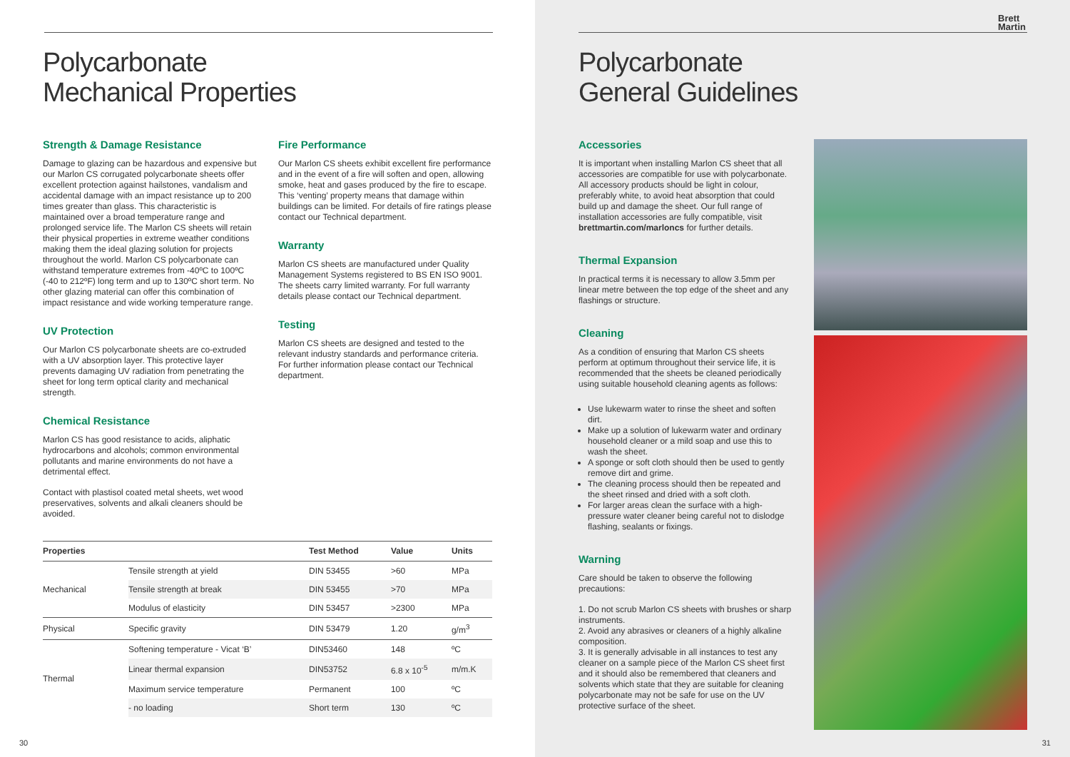Polycarbonate
Mechanical Properties
Strength & Damage Resistance
Damage to glazing can be hazardous and expensive but our Marlon CS corrugated polycarbonate sheets offer excellent protection against hailstones, vandalism and accidental damage with an impact resistance up to 200 times greater than glass. This characteristic is maintained over a broad temperature range and prolonged service life. The Marlon CS sheets will retain their physical properties in extreme weather conditions making them the ideal glazing solution for projects throughout the world. Marlon CS polycarbonate can withstand temperature extremes from -40ºC to 100ºC (-40 to 212ºF) long term and up to 130ºC short term. No other glazing material can offer this combination of impact resistance and wide working temperature range.
UV Protection
Our Marlon CS polycarbonate sheets are co-extruded with a UV absorption layer. This protective layer prevents damaging UV radiation from penetrating the sheet for long term optical clarity and mechanical strength.
Chemical Resistance
Marlon CS has good resistance to acids, aliphatic hydrocarbons and alcohols; common environmental pollutants and marine environments do not have a detrimental effect.
Contact with plastisol coated metal sheets, wet wood preservatives, solvents and alkali cleaners should be avoided.
Fire Performance
Our Marlon CS sheets exhibit excellent fire performance and in the event of a fire will soften and open, allowing smoke, heat and gases produced by the fire to escape. This ‘venting’ property means that damage within buildings can be limited. For details of fire ratings please contact our Technical department.
Warranty
Marlon CS sheets are manufactured under Quality Management Systems registered to BS EN ISO 9001. The sheets carry limited warranty. For full warranty details please contact our Technical department.
Testing
Marlon CS sheets are designed and tested to the relevant industry standards and performance criteria. For further information please contact our Technical department.
| Properties | | Test Method | Value | Units |
| --- | --- | --- | --- | --- |
| Mechanical | Tensile strength at yield | DIN 53455 | >60 | MPa |
| | Tensile strength at break | DIN 53455 | >70 | MPa |
| | Modulus of elasticity | DIN 53457 | >2300 | MPa |
| Physical | Specific gravity | DIN 53479 | 1.20 | g/m<sup>3</sup> |
| Thermal | Softening temperature - Vicat ‘B’ | DIN53460 | 148 | ºC |
| | Linear thermal expansion | DIN53752 | 6.8 x 10<sup>-5</sup> | m/m.K |
| | Maximum service temperature | Permanent | 100 | ºC |
| | - no loading | Short term | 130 | ºC |
30
Brett
Martin
Polycarbonate
General Guidelines
Accessories
It is important when installing Marlon CS sheet that all accessories are compatible for use with polycarbonate. All accessory products should be light in colour, preferably white, to avoid heat absorption that could build up and damage the sheet. Our full range of installation accessories are fully compatible, visit brettmartin.com/marloncs for further details.
Thermal Expansion
In practical terms it is necessary to allow 3.5mm per linear metre between the top edge of the sheet and any flashings or structure.
Cleaning
As a condition of ensuring that Marlon CS sheets perform at optimum throughout their service life, it is recommended that the sheets be cleaned periodically using suitable household cleaning agents as follows:
Use lukewarm water to rinse the sheet and soften dirt.
Make up a solution of lukewarm water and ordinary household cleaner or a mild soap and use this to wash the sheet.
A sponge or soft cloth should then be used to gently remove dirt and grime.
The cleaning process should then be repeated and the sheet rinsed and dried with a soft cloth.
For larger areas clean the surface with a high-pressure water cleaner being careful not to dislodge flashing, sealants or fixings.
Warning
Care should be taken to observe the following precautions:
1. Do not scrub Marlon CS sheets with brushes or sharp instruments.
2. Avoid any abrasives or cleaners of a highly alkaline composition.
3. It is generally advisable in all instances to test any cleaner on a sample piece of the Marlon CS sheet first and it should also be remembered that cleaners and solvents which state that they are suitable for cleaning polycarbonate may not be safe for use on the UV protective surface of the sheet.
31